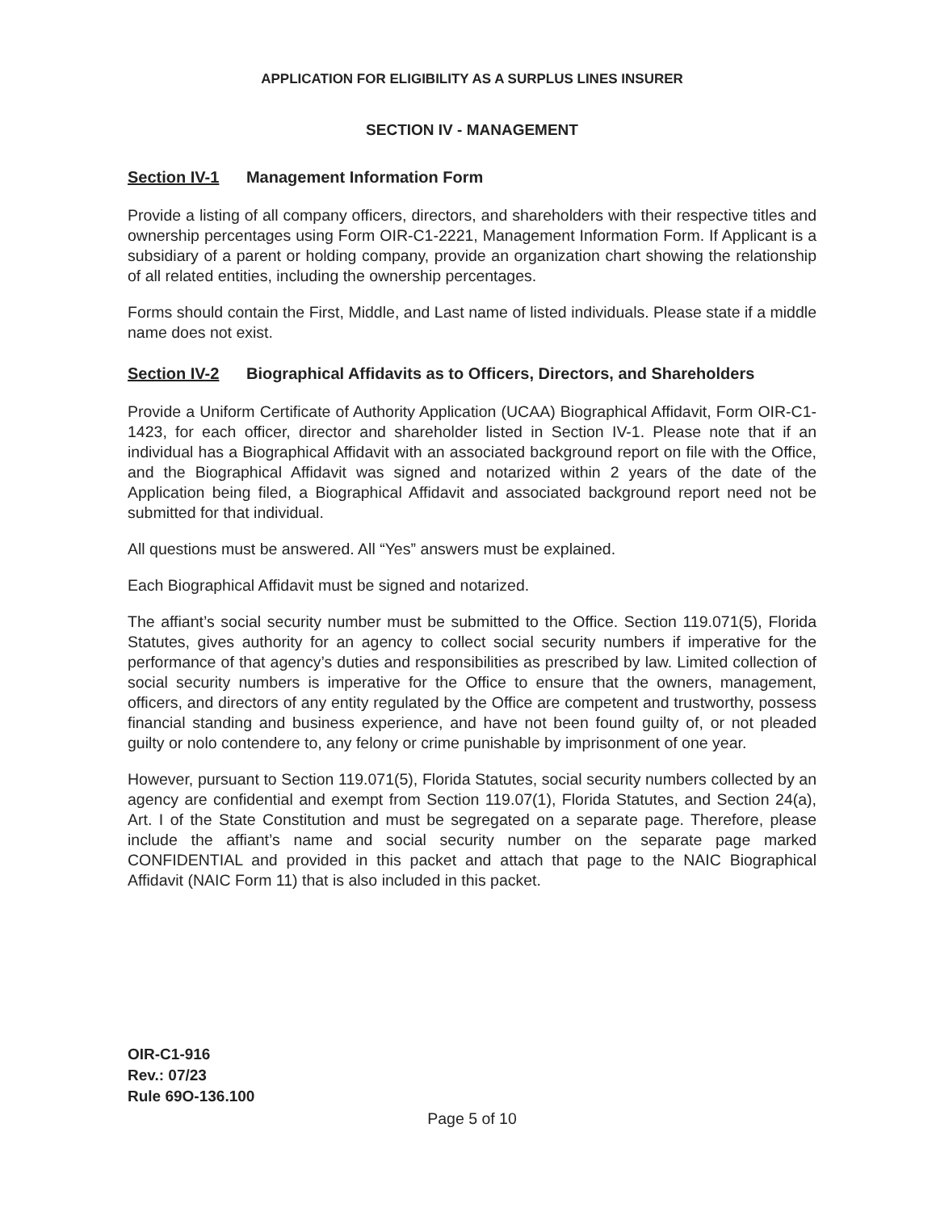APPLICATION FOR ELIGIBILITY AS A SURPLUS LINES INSURER
SECTION IV - MANAGEMENT
Section IV-1 Management Information Form
Provide a listing of all company officers, directors, and shareholders with their respective titles and ownership percentages using Form OIR-C1-2221, Management Information Form. If Applicant is a subsidiary of a parent or holding company, provide an organization chart showing the relationship of all related entities, including the ownership percentages.
Forms should contain the First, Middle, and Last name of listed individuals. Please state if a middle name does not exist.
Section IV-2 Biographical Affidavits as to Officers, Directors, and Shareholders
Provide a Uniform Certificate of Authority Application (UCAA) Biographical Affidavit, Form OIR-C1-1423, for each officer, director and shareholder listed in Section IV-1. Please note that if an individual has a Biographical Affidavit with an associated background report on file with the Office, and the Biographical Affidavit was signed and notarized within 2 years of the date of the Application being filed, a Biographical Affidavit and associated background report need not be submitted for that individual.
All questions must be answered. All “Yes” answers must be explained.
Each Biographical Affidavit must be signed and notarized.
The affiant’s social security number must be submitted to the Office. Section 119.071(5), Florida Statutes, gives authority for an agency to collect social security numbers if imperative for the performance of that agency’s duties and responsibilities as prescribed by law. Limited collection of social security numbers is imperative for the Office to ensure that the owners, management, officers, and directors of any entity regulated by the Office are competent and trustworthy, possess financial standing and business experience, and have not been found guilty of, or not pleaded guilty or nolo contendere to, any felony or crime punishable by imprisonment of one year.
However, pursuant to Section 119.071(5), Florida Statutes, social security numbers collected by an agency are confidential and exempt from Section 119.07(1), Florida Statutes, and Section 24(a), Art. I of the State Constitution and must be segregated on a separate page. Therefore, please include the affiant’s name and social security number on the separate page marked CONFIDENTIAL and provided in this packet and attach that page to the NAIC Biographical Affidavit (NAIC Form 11) that is also included in this packet.
OIR-C1-916
Rev.: 07/23
Rule 69O-136.100
Page 5 of 10